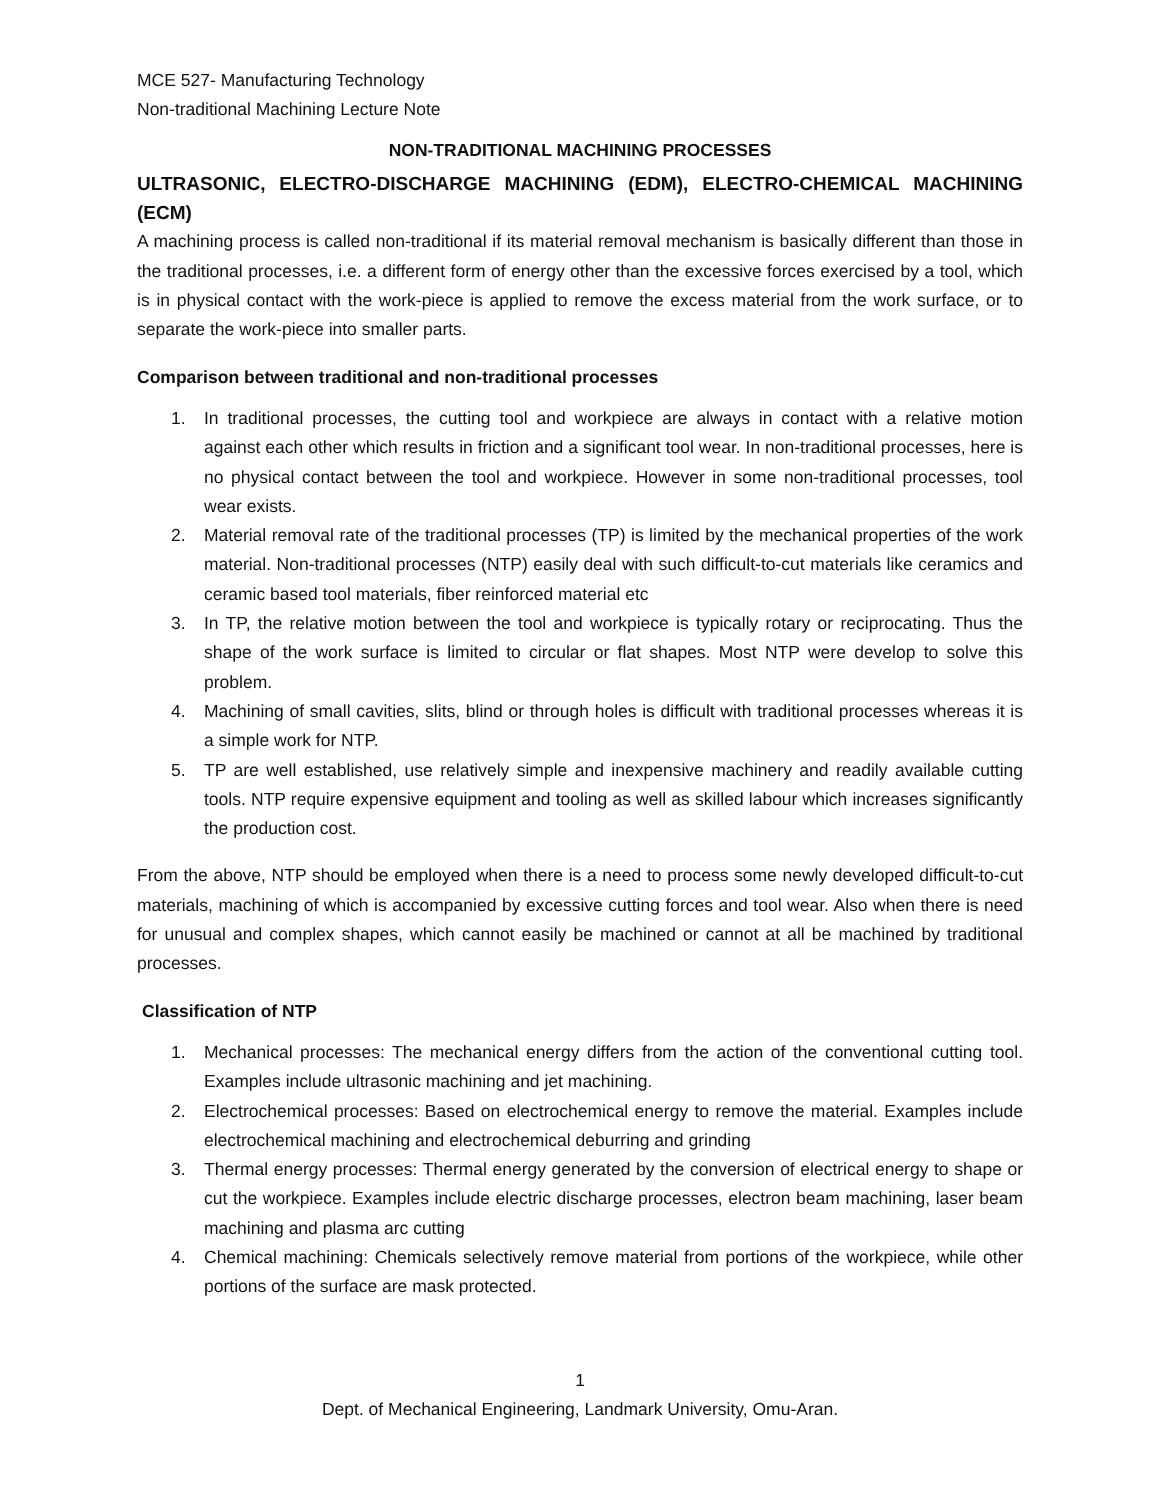MCE 527- Manufacturing Technology
Non-traditional Machining Lecture Note
NON-TRADITIONAL MACHINING PROCESSES
ULTRASONIC, ELECTRO-DISCHARGE MACHINING (EDM), ELECTRO-CHEMICAL MACHINING (ECM)
A machining process is called non-traditional if its material removal mechanism is basically different than those in the traditional processes, i.e. a different form of energy other than the excessive forces exercised by a tool, which is in physical contact with the work-piece is applied to remove the excess material from the work surface, or to separate the work-piece into smaller parts.
Comparison between traditional and non-traditional processes
1. In traditional processes, the cutting tool and workpiece are always in contact with a relative motion against each other which results in friction and a significant tool wear. In non-traditional processes, here is no physical contact between the tool and workpiece. However in some non-traditional processes, tool wear exists.
2. Material removal rate of the traditional processes (TP) is limited by the mechanical properties of the work material. Non-traditional processes (NTP) easily deal with such difficult-to-cut materials like ceramics and ceramic based tool materials, fiber reinforced material etc
3. In TP, the relative motion between the tool and workpiece is typically rotary or reciprocating. Thus the shape of the work surface is limited to circular or flat shapes. Most NTP were develop to solve this problem.
4. Machining of small cavities, slits, blind or through holes is difficult with traditional processes whereas it is a simple work for NTP.
5. TP are well established, use relatively simple and inexpensive machinery and readily available cutting tools. NTP require expensive equipment and tooling as well as skilled labour which increases significantly the production cost.
From the above, NTP should be employed when there is a need to process some newly developed difficult-to-cut materials, machining of which is accompanied by excessive cutting forces and tool wear. Also when there is need for unusual and complex shapes, which cannot easily be machined or cannot at all be machined by traditional processes.
Classification of NTP
1. Mechanical processes: The mechanical energy differs from the action of the conventional cutting tool. Examples include ultrasonic machining and jet machining.
2. Electrochemical processes: Based on electrochemical energy to remove the material. Examples include electrochemical machining and electrochemical deburring and grinding
3. Thermal energy processes: Thermal energy generated by the conversion of electrical energy to shape or cut the workpiece. Examples include electric discharge processes, electron beam machining, laser beam machining and plasma arc cutting
4. Chemical machining: Chemicals selectively remove material from portions of the workpiece, while other portions of the surface are mask protected.
1
Dept. of Mechanical Engineering, Landmark University, Omu-Aran.